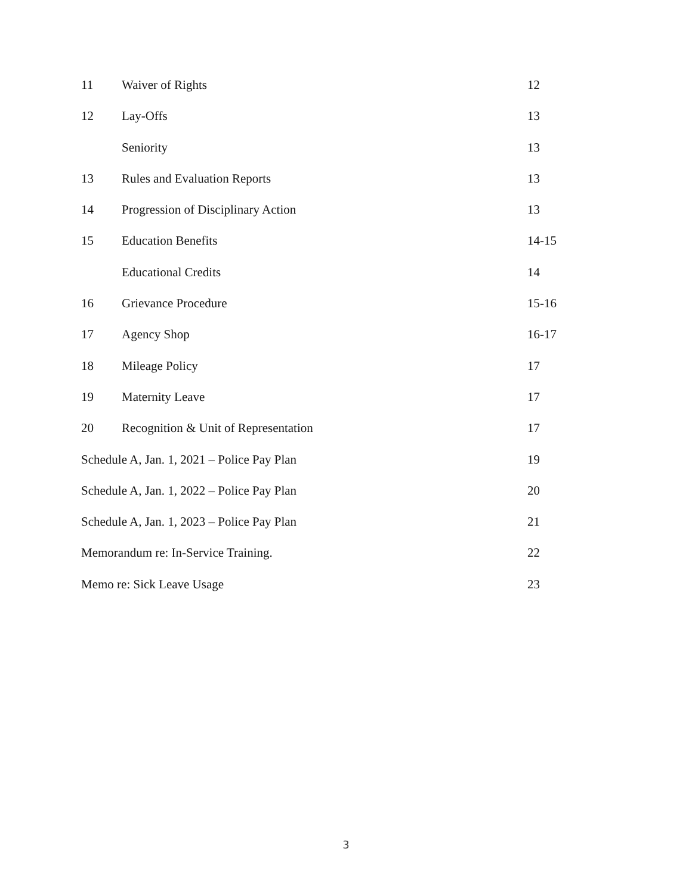11 Waiver of Rights 12
12 Lay-Offs 13
Seniority 13
13 Rules and Evaluation Reports 13
14 Progression of Disciplinary Action 13
15 Education Benefits 14-15
Educational Credits 14
16 Grievance Procedure 15-16
17 Agency Shop 16-17
18 Mileage Policy 17
19 Maternity Leave 17
20 Recognition & Unit of Representation 17
Schedule A, Jan. 1, 2021 – Police Pay Plan 19
Schedule A, Jan. 1, 2022 – Police Pay Plan 20
Schedule A, Jan. 1, 2023 – Police Pay Plan 21
Memorandum re: In-Service Training. 22
Memo re: Sick Leave Usage 23
3